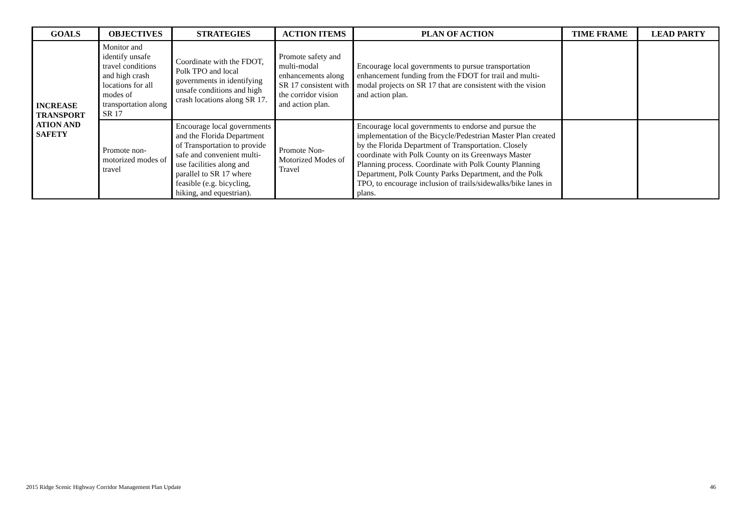| GOALS | OBJECTIVES | STRATEGIES | ACTION ITEMS | PLAN OF ACTION | TIME FRAME | LEAD PARTY |
| --- | --- | --- | --- | --- | --- | --- |
| INCREASE TRANSPORT ATION AND SAFETY | Monitor and identify unsafe travel conditions and high crash locations for all modes of transportation along SR 17 | Coordinate with the FDOT, Polk TPO and local governments in identifying unsafe conditions and high crash locations along SR 17. | Promote safety and multi-modal enhancements along SR 17 consistent with the corridor vision and action plan. | Encourage local governments to pursue transportation enhancement funding from the FDOT for trail and multi-modal projects on SR 17 that are consistent with the vision and action plan. | | |
| | Promote non-motorized modes of travel | Encourage local governments and the Florida Department of Transportation to provide safe and convenient multi-use facilities along and parallel to SR 17 where feasible (e.g. bicycling, hiking, and equestrian). | Promote Non-Motorized Modes of Travel | Encourage local governments to endorse and pursue the implementation of the Bicycle/Pedestrian Master Plan created by the Florida Department of Transportation. Closely coordinate with Polk County on its Greenways Master Planning process. Coordinate with Polk County Planning Department, Polk County Parks Department, and the Polk TPO, to encourage inclusion of trails/sidewalks/bike lanes in plans. | | |
2015 Ridge Scenic Highway Corridor Management Plan Update 46